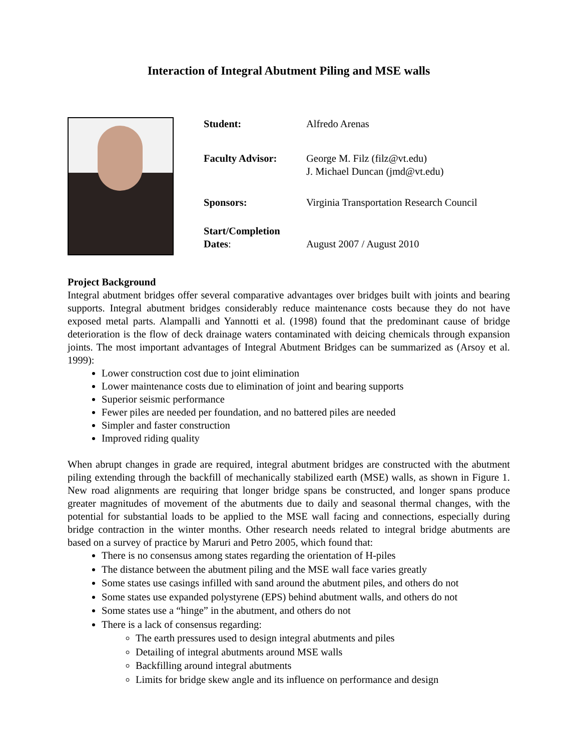Interaction of Integral Abutment Piling and MSE walls
| Student: | Alfredo Arenas |
| Faculty Advisor: | George M. Filz (filz@vt.edu) J. Michael Duncan (jmd@vt.edu) |
| Sponsors: | Virginia Transportation Research Council |
| Start/Completion Dates : | August 2007 / August 2010 |
Project Background
Integral abutment bridges offer several comparative advantages over bridges built with joints and bearing supports. Integral abutment bridges considerably reduce maintenance costs because they do not have exposed metal parts. Alampalli and Yannotti et al. (1998) found that the predominant cause of bridge deterioration is the flow of deck drainage waters contaminated with deicing chemicals through expansion joints. The most important advantages of Integral Abutment Bridges can be summarized as (Arsoy et al. 1999):
Lower construction cost due to joint elimination
Lower maintenance costs due to elimination of joint and bearing supports
Superior seismic performance
Fewer piles are needed per foundation, and no battered piles are needed
Simpler and faster construction
Improved riding quality
When abrupt changes in grade are required, integral abutment bridges are constructed with the abutment piling extending through the backfill of mechanically stabilized earth (MSE) walls, as shown in Figure 1. New road alignments are requiring that longer bridge spans be constructed, and longer spans produce greater magnitudes of movement of the abutments due to daily and seasonal thermal changes, with the potential for substantial loads to be applied to the MSE wall facing and connections, especially during bridge contraction in the winter months. Other research needs related to integral bridge abutments are based on a survey of practice by Maruri and Petro 2005, which found that:
There is no consensus among states regarding the orientation of H-piles
The distance between the abutment piling and the MSE wall face varies greatly
Some states use casings infilled with sand around the abutment piles, and others do not
Some states use expanded polystyrene (EPS) behind abutment walls, and others do not
Some states use a “hinge” in the abutment, and others do not
There is a lack of consensus regarding:
The earth pressures used to design integral abutments and piles
Detailing of integral abutments around MSE walls
Backfilling around integral abutments
Limits for bridge skew angle and its influence on performance and design